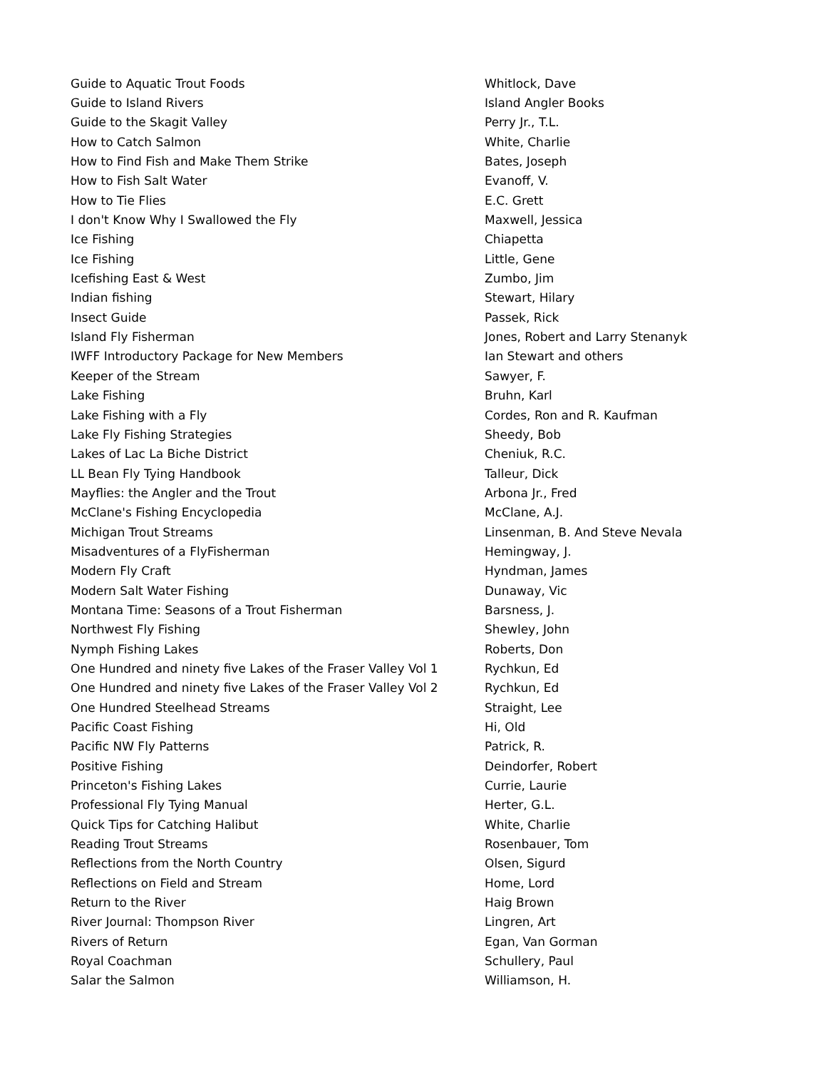| Guide to Aquatic Trout Foods | Whitlock, Dave |
| Guide to Island Rivers | Island Angler Books |
| Guide to the Skagit Valley | Perry Jr., T.L. |
| How to Catch Salmon | White, Charlie |
| How to Find Fish and Make Them Strike | Bates, Joseph |
| How to Fish Salt Water | Evanoff, V. |
| How to Tie Flies | E.C. Grett |
| I don't Know Why I Swallowed the Fly | Maxwell, Jessica |
| Ice Fishing | Chiapetta |
| Ice Fishing | Little, Gene |
| Icefishing East & West | Zumbo, Jim |
| Indian fishing | Stewart, Hilary |
| Insect Guide | Passek, Rick |
| Island Fly Fisherman | Jones, Robert and Larry Stenanyk |
| IWFF Introductory Package for New Members | Ian Stewart and others |
| Keeper of the Stream | Sawyer, F. |
| Lake Fishing | Bruhn, Karl |
| Lake Fishing with a Fly | Cordes, Ron and R. Kaufman |
| Lake Fly Fishing Strategies | Sheedy, Bob |
| Lakes of Lac La Biche District | Cheniuk, R.C. |
| LL Bean Fly Tying Handbook | Talleur, Dick |
| Mayflies: the Angler and the Trout | Arbona Jr., Fred |
| McClane's Fishing Encyclopedia | McClane, A.J. |
| Michigan Trout Streams | Linsenman, B. And Steve Nevala |
| Misadventures of a FlyFisherman | Hemingway, J. |
| Modern Fly Craft | Hyndman, James |
| Modern Salt Water Fishing | Dunaway, Vic |
| Montana Time: Seasons of a Trout Fisherman | Barsness, J. |
| Northwest Fly Fishing | Shewley, John |
| Nymph Fishing Lakes | Roberts, Don |
| One Hundred and ninety five Lakes of the Fraser Valley Vol 1 | Rychkun, Ed |
| One Hundred and ninety five Lakes of the Fraser Valley Vol 2 | Rychkun, Ed |
| One Hundred Steelhead Streams | Straight, Lee |
| Pacific Coast Fishing | Hi, Old |
| Pacific NW Fly Patterns | Patrick, R. |
| Positive Fishing | Deindorfer, Robert |
| Princeton's Fishing Lakes | Currie, Laurie |
| Professional Fly Tying Manual | Herter, G.L. |
| Quick Tips for Catching Halibut | White, Charlie |
| Reading Trout Streams | Rosenbauer, Tom |
| Reflections from the North Country | Olsen, Sigurd |
| Reflections on Field and Stream | Home, Lord |
| Return to the River | Haig Brown |
| River Journal: Thompson River | Lingren, Art |
| Rivers of Return | Egan, Van Gorman |
| Royal Coachman | Schullery, Paul |
| Salar the Salmon | Williamson, H. |